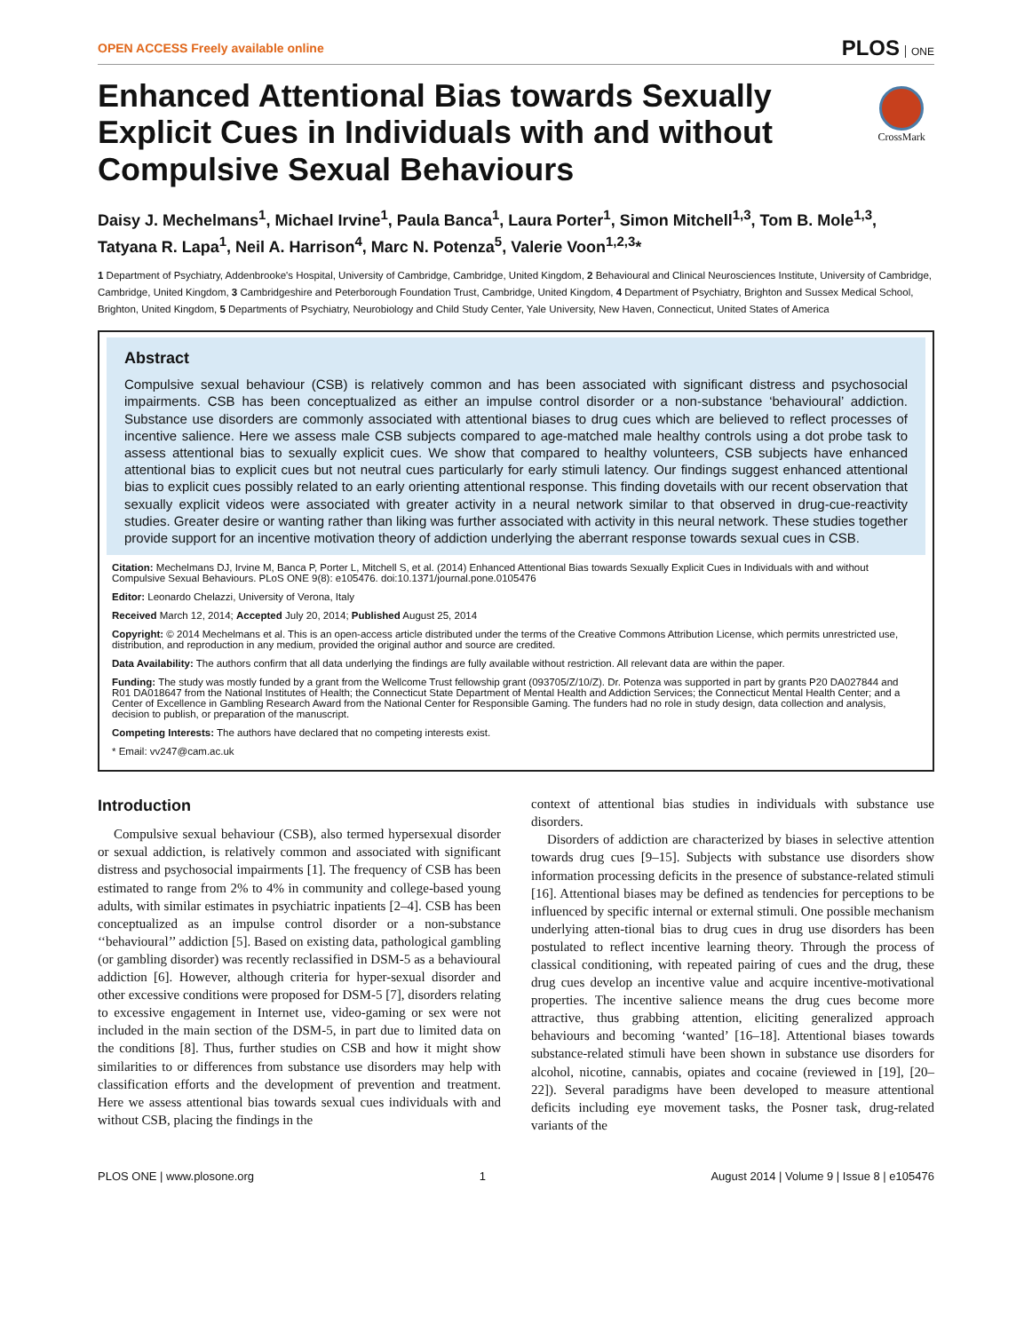OPEN ACCESS Freely available online
PLOS ONE
Enhanced Attentional Bias towards Sexually Explicit Cues in Individuals with and without Compulsive Sexual Behaviours
CrossMark
Daisy J. Mechelmans<sup>1</sup>, Michael Irvine<sup>1</sup>, Paula Banca<sup>1</sup>, Laura Porter<sup>1</sup>, Simon Mitchell<sup>1,3</sup>, Tom B. Mole<sup>1,3</sup>, Tatyana R. Lapa<sup>1</sup>, Neil A. Harrison<sup>4</sup>, Marc N. Potenza<sup>5</sup>, Valerie Voon<sup>1,2,3</sup>*
1 Department of Psychiatry, Addenbrooke's Hospital, University of Cambridge, Cambridge, United Kingdom, 2 Behavioural and Clinical Neurosciences Institute, University of Cambridge, Cambridge, United Kingdom, 3 Cambridgeshire and Peterborough Foundation Trust, Cambridge, United Kingdom, 4 Department of Psychiatry, Brighton and Sussex Medical School, Brighton, United Kingdom, 5 Departments of Psychiatry, Neurobiology and Child Study Center, Yale University, New Haven, Connecticut, United States of America
Abstract
Compulsive sexual behaviour (CSB) is relatively common and has been associated with significant distress and psychosocial impairments. CSB has been conceptualized as either an impulse control disorder or a non-substance ‘behavioural’ addiction. Substance use disorders are commonly associated with attentional biases to drug cues which are believed to reflect processes of incentive salience. Here we assess male CSB subjects compared to age-matched male healthy controls using a dot probe task to assess attentional bias to sexually explicit cues. We show that compared to healthy volunteers, CSB subjects have enhanced attentional bias to explicit cues but not neutral cues particularly for early stimuli latency. Our findings suggest enhanced attentional bias to explicit cues possibly related to an early orienting attentional response. This finding dovetails with our recent observation that sexually explicit videos were associated with greater activity in a neural network similar to that observed in drug-cue-reactivity studies. Greater desire or wanting rather than liking was further associated with activity in this neural network. These studies together provide support for an incentive motivation theory of addiction underlying the aberrant response towards sexual cues in CSB.
Citation: Mechelmans DJ, Irvine M, Banca P, Porter L, Mitchell S, et al. (2014) Enhanced Attentional Bias towards Sexually Explicit Cues in Individuals with and without Compulsive Sexual Behaviours. PLoS ONE 9(8): e105476. doi:10.1371/journal.pone.0105476
Editor: Leonardo Chelazzi, University of Verona, Italy
Received March 12, 2014; Accepted July 20, 2014; Published August 25, 2014
Copyright: © 2014 Mechelmans et al. This is an open-access article distributed under the terms of the Creative Commons Attribution License, which permits unrestricted use, distribution, and reproduction in any medium, provided the original author and source are credited.
Data Availability: The authors confirm that all data underlying the findings are fully available without restriction. All relevant data are within the paper.
Funding: The study was mostly funded by a grant from the Wellcome Trust fellowship grant (093705/Z/10/Z). Dr. Potenza was supported in part by grants P20 DA027844 and R01 DA018647 from the National Institutes of Health; the Connecticut State Department of Mental Health and Addiction Services; the Connecticut Mental Health Center; and a Center of Excellence in Gambling Research Award from the National Center for Responsible Gaming. The funders had no role in study design, data collection and analysis, decision to publish, or preparation of the manuscript.
Competing Interests: The authors have declared that no competing interests exist.
* Email: vv247@cam.ac.uk
Introduction
Compulsive sexual behaviour (CSB), also termed hypersexual disorder or sexual addiction, is relatively common and associated with significant distress and psychosocial impairments [1]. The frequency of CSB has been estimated to range from 2% to 4% in community and college-based young adults, with similar estimates in psychiatric inpatients [2–4]. CSB has been conceptualized as an impulse control disorder or a non-substance ‘‘behavioural’’ addiction [5]. Based on existing data, pathological gambling (or gambling disorder) was recently reclassified in DSM-5 as a behavioural addiction [6]. However, although criteria for hyper-sexual disorder and other excessive conditions were proposed for DSM-5 [7], disorders relating to excessive engagement in Internet use, video-gaming or sex were not included in the main section of the DSM-5, in part due to limited data on the conditions [8]. Thus, further studies on CSB and how it might show similarities to or differences from substance use disorders may help with classification efforts and the development of prevention and treatment. Here we assess attentional bias towards sexual cues individuals with and without CSB, placing the findings in the
context of attentional bias studies in individuals with substance use disorders.
Disorders of addiction are characterized by biases in selective attention towards drug cues [9–15]. Subjects with substance use disorders show information processing deficits in the presence of substance-related stimuli [16]. Attentional biases may be defined as tendencies for perceptions to be influenced by specific internal or external stimuli. One possible mechanism underlying atten-tional bias to drug cues in drug use disorders has been postulated to reflect incentive learning theory. Through the process of classical conditioning, with repeated pairing of cues and the drug, these drug cues develop an incentive value and acquire incentive-motivational properties. The incentive salience means the drug cues become more attractive, thus grabbing attention, eliciting generalized approach behaviours and becoming ‘wanted’ [16–18]. Attentional biases towards substance-related stimuli have been shown in substance use disorders for alcohol, nicotine, cannabis, opiates and cocaine (reviewed in [19], [20–22]). Several paradigms have been developed to measure attentional deficits including eye movement tasks, the Posner task, drug-related variants of the
PLOS ONE | www.plosone.org 1 August 2014 | Volume 9 | Issue 8 | e105476